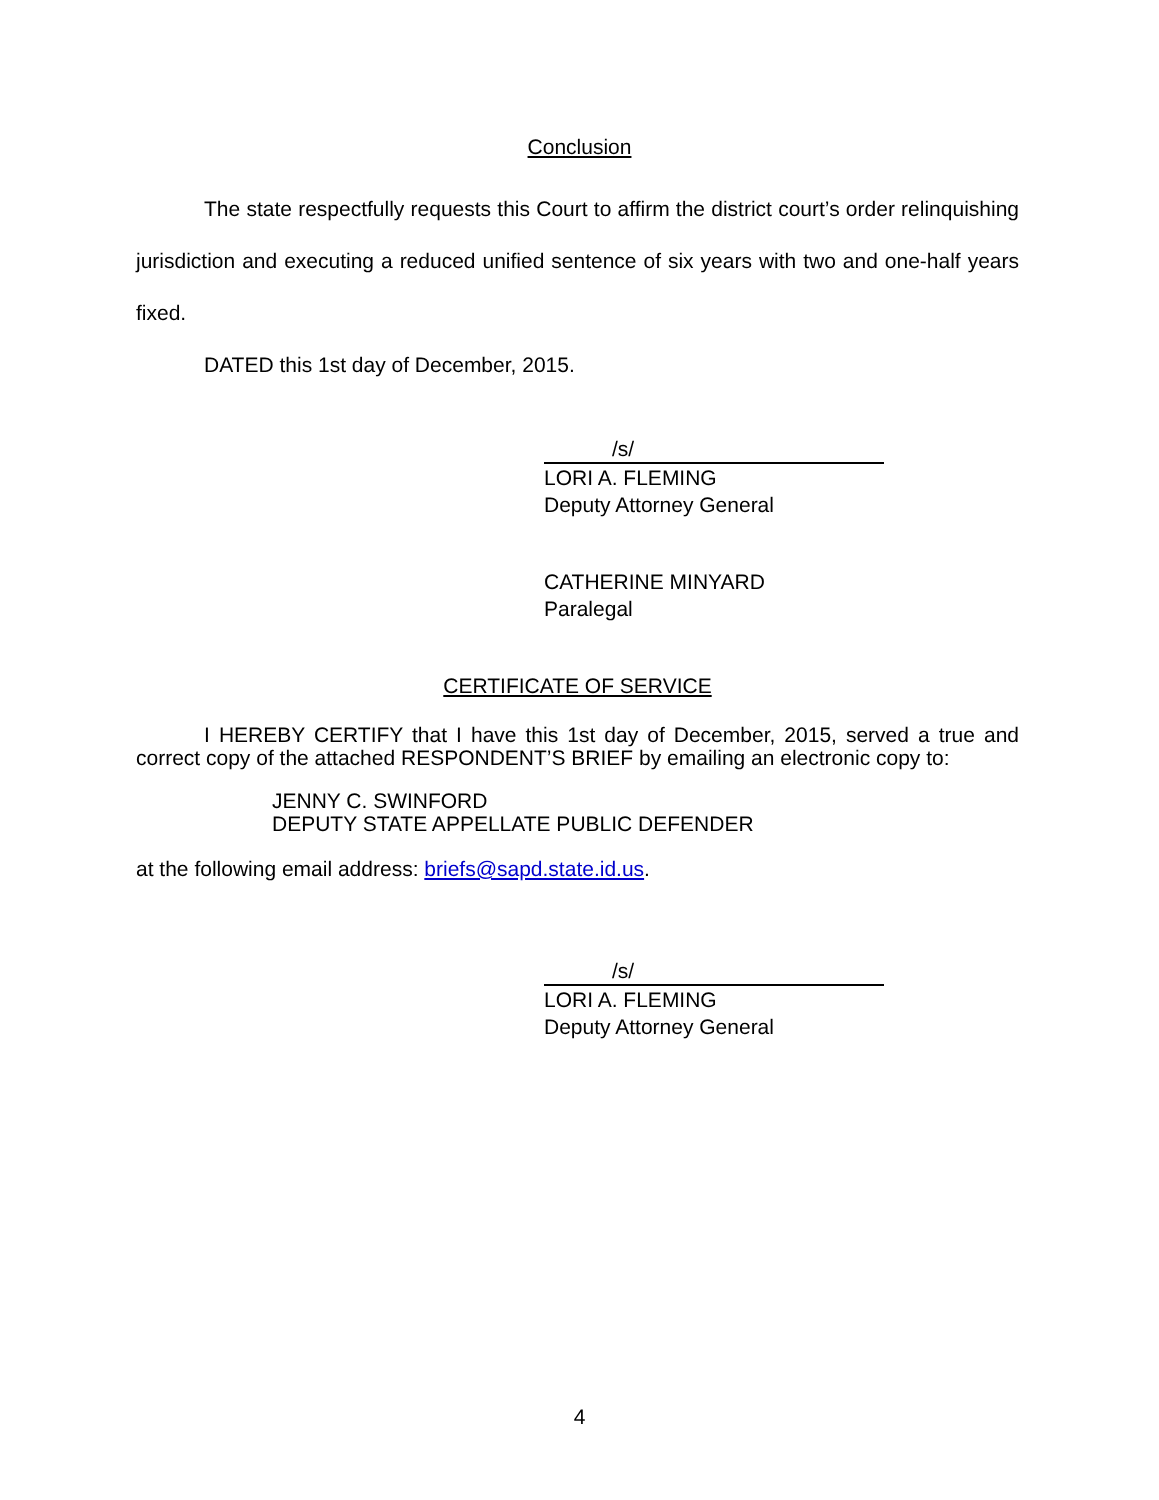Conclusion
The state respectfully requests this Court to affirm the district court’s order relinquishing jurisdiction and executing a reduced unified sentence of six years with two and one-half years fixed.
DATED this 1st day of December, 2015.
/s/
LORI A. FLEMING
Deputy Attorney General
CATHERINE MINYARD
Paralegal
CERTIFICATE OF SERVICE
I HEREBY CERTIFY that I have this 1st day of December, 2015, served a true and correct copy of the attached RESPONDENT’S BRIEF by emailing an electronic copy to:
JENNY C. SWINFORD
DEPUTY STATE APPELLATE PUBLIC DEFENDER
at the following email address: briefs@sapd.state.id.us.
/s/
LORI A. FLEMING
Deputy Attorney General
4